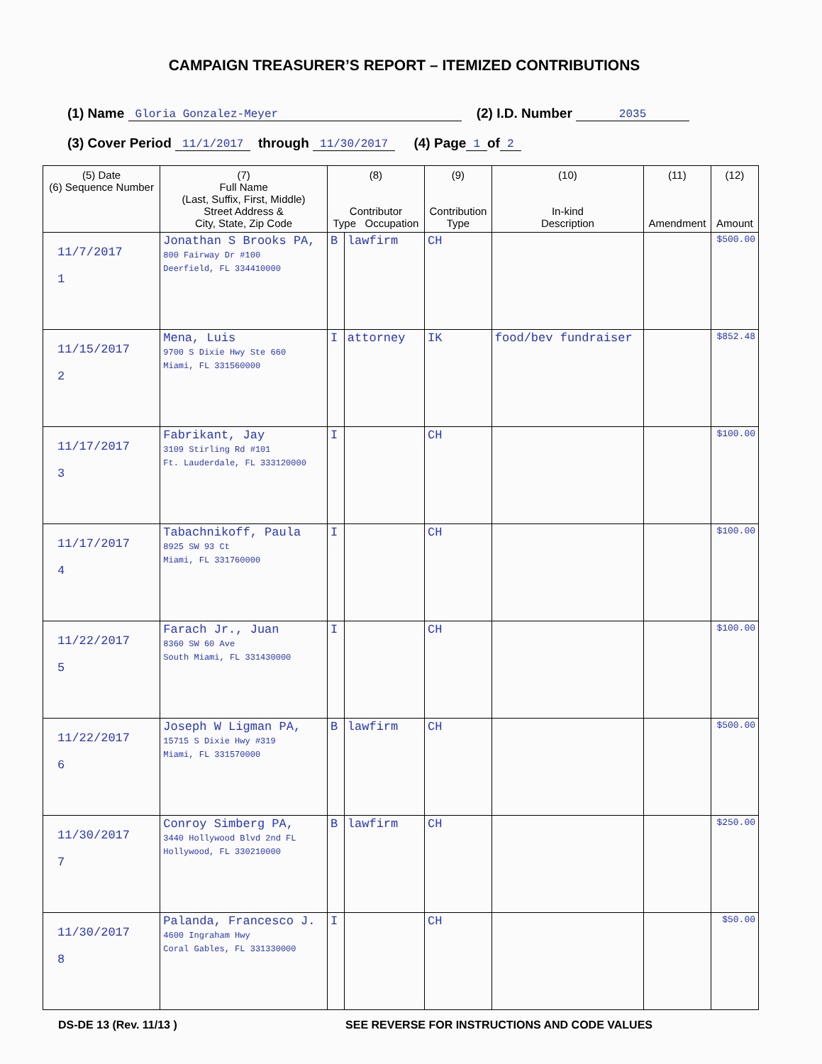CAMPAIGN TREASURER’S REPORT – ITEMIZED CONTRIBUTIONS
(1) Name Gloria Gonzalez-Meyer (2) I.D. Number 2035
(3) Cover Period 11/1/2017 through 11/30/2017 (4) Page 1 of 2
| (5) Date (6) Sequence Number | (7) Full Name (Last, Suffix, First, Middle) Street Address & City, State, Zip Code | (8) Contributor Type Occupation | | (9) Contribution Type | (10) In-kind Description | (11) Amendment | (12) Amount |
| --- | --- | --- | --- | --- | --- | --- | --- |
| 11/7/2017 1 | Jonathan S Brooks PA, 800 Fairway Dr #100 Deerfield, FL 334410000 | B | lawfirm | CH | | | $500.00 |
| 11/15/2017 2 | Mena, Luis 9700 S Dixie Hwy Ste 660 Miami, FL 331560000 | I | attorney | IK | food/bev fundraiser | | $852.48 |
| 11/17/2017 3 | Fabrikant, Jay 3109 Stirling Rd #101 Ft. Lauderdale, FL 333120000 | I | | CH | | | $100.00 |
| 11/17/2017 4 | Tabachnikoff, Paula 8925 SW 93 Ct Miami, FL 331760000 | I | | CH | | | $100.00 |
| 11/22/2017 5 | Farach Jr., Juan 8360 SW 60 Ave South Miami, FL 331430000 | I | | CH | | | $100.00 |
| 11/22/2017 6 | Joseph W Ligman PA, 15715 S Dixie Hwy #319 Miami, FL 331570000 | B | lawfirm | CH | | | $500.00 |
| 11/30/2017 7 | Conroy Simberg PA, 3440 Hollywood Blvd 2nd FL Hollywood, FL 330210000 | B | lawfirm | CH | | | $250.00 |
| 11/30/2017 8 | Palanda, Francesco J. 4600 Ingraham Hwy Coral Gables, FL 331330000 | I | | CH | | | $50.00 |
DS-DE 13 (Rev. 11/13 ) SEE REVERSE FOR INSTRUCTIONS AND CODE VALUES